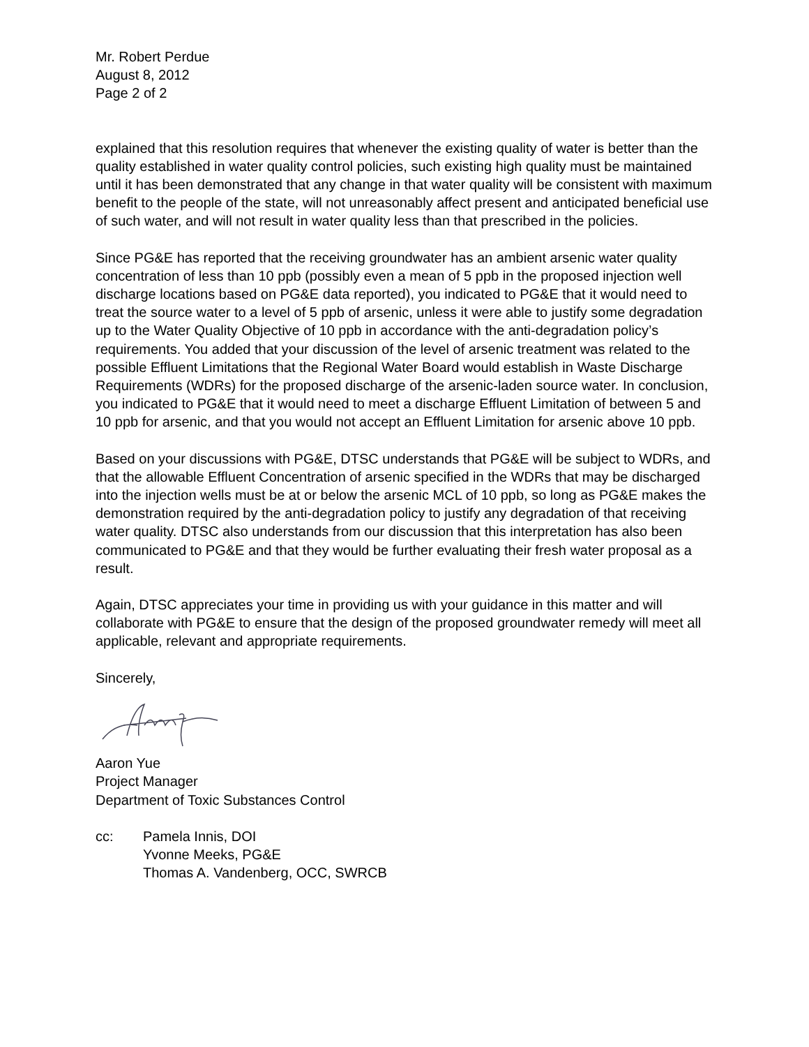Mr. Robert Perdue
August 8, 2012
Page 2 of 2
explained that this resolution requires that whenever the existing quality of water is better than the quality established in water quality control policies, such existing high quality must be maintained until it has been demonstrated that any change in that water quality will be consistent with maximum benefit to the people of the state, will not unreasonably affect present and anticipated beneficial use of such water, and will not result in water quality less than that prescribed in the policies.
Since PG&E has reported that the receiving groundwater has an ambient arsenic water quality concentration of less than 10 ppb (possibly even a mean of 5 ppb in the proposed injection well discharge locations based on PG&E data reported), you indicated to PG&E that it would need to treat the source water to a level of 5 ppb of arsenic, unless it were able to justify some degradation up to the Water Quality Objective of 10 ppb in accordance with the anti-degradation policy’s requirements. You added that your discussion of the level of arsenic treatment was related to the possible Effluent Limitations that the Regional Water Board would establish in Waste Discharge Requirements (WDRs) for the proposed discharge of the arsenic-laden source water. In conclusion, you indicated to PG&E that it would need to meet a discharge Effluent Limitation of between 5 and 10 ppb for arsenic, and that you would not accept an Effluent Limitation for arsenic above 10 ppb.
Based on your discussions with PG&E, DTSC understands that PG&E will be subject to WDRs, and that the allowable Effluent Concentration of arsenic specified in the WDRs that may be discharged into the injection wells must be at or below the arsenic MCL of 10 ppb, so long as PG&E makes the demonstration required by the anti-degradation policy to justify any degradation of that receiving water quality. DTSC also understands from our discussion that this interpretation has also been communicated to PG&E and that they would be further evaluating their fresh water proposal as a result.
Again, DTSC appreciates your time in providing us with your guidance in this matter and will collaborate with PG&E to ensure that the design of the proposed groundwater remedy will meet all applicable, relevant and appropriate requirements.
Sincerely,
Aaron Yue
Project Manager
Department of Toxic Substances Control
cc: Pamela Innis, DOI
Yvonne Meeks, PG&E
Thomas A. Vandenberg, OCC, SWRCB